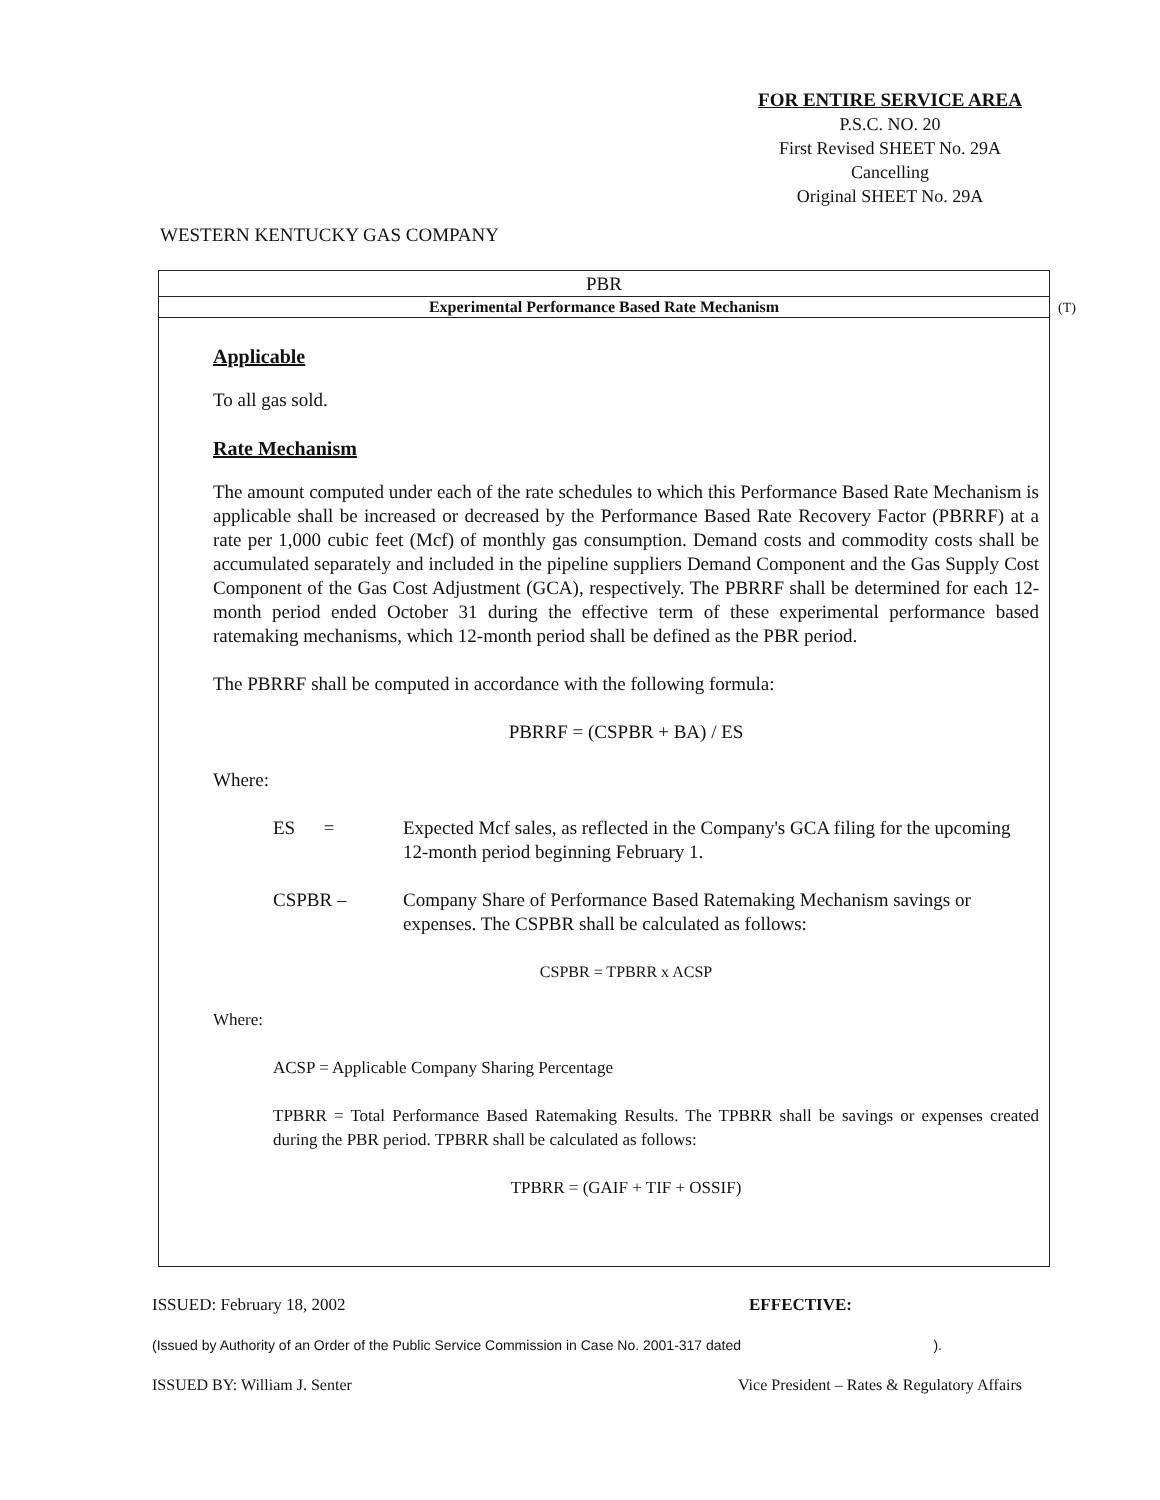FOR ENTIRE SERVICE AREA
P.S.C. NO. 20
First Revised SHEET No. 29A
Cancelling
Original SHEET No. 29A
WESTERN KENTUCKY GAS COMPANY
(T)
PBR
Experimental Performance Based Rate Mechanism
Applicable
To all gas sold.
Rate Mechanism
The amount computed under each of the rate schedules to which this Performance Based Rate Mechanism is applicable shall be increased or decreased by the Performance Based Rate Recovery Factor (PBRRF) at a rate per 1,000 cubic feet (Mcf) of monthly gas consumption. Demand costs and commodity costs shall be accumulated separately and included in the pipeline suppliers Demand Component and the Gas Supply Cost Component of the Gas Cost Adjustment (GCA), respectively. The PBRRF shall be determined for each 12-month period ended October 31 during the effective term of these experimental performance based ratemaking mechanisms, which 12-month period shall be defined as the PBR period.
The PBRRF shall be computed in accordance with the following formula:
PBRRF = (CSPBR + BA) / ES
Where:
ES = Expected Mcf sales, as reflected in the Company's GCA filing for the upcoming 12-month period beginning February 1.
CSPBR – Company Share of Performance Based Ratemaking Mechanism savings or expenses. The CSPBR shall be calculated as follows:
CSPBR = TPBRR x ACSP
Where:
ACSP = Applicable Company Sharing Percentage
TPBRR = Total Performance Based Ratemaking Results. The TPBRR shall be savings or expenses created during the PBR period. TPBRR shall be calculated as follows:
TPBRR = (GAIF + TIF + OSSIF)
ISSUED: February 18, 2002 EFFECTIVE:
(Issued by Authority of an Order of the Public Service Commission in Case No. 2001-317 dated).
ISSUED BY: William J. Senter Vice President – Rates & Regulatory Affairs